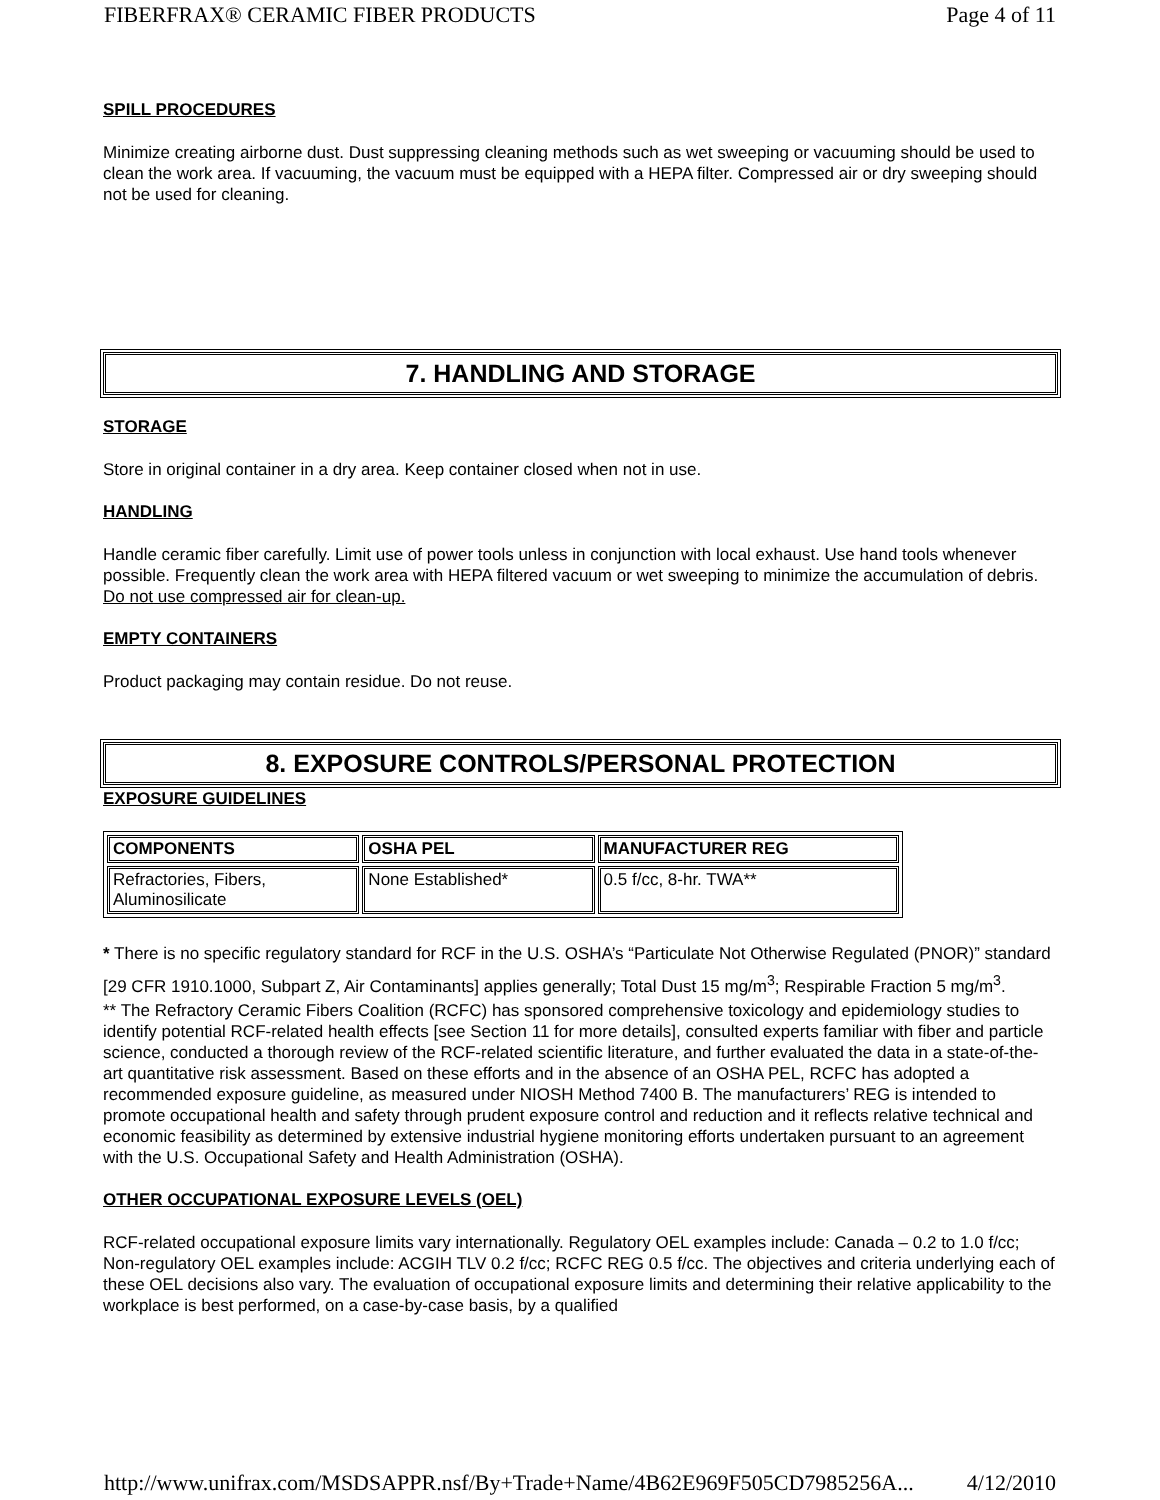FIBERFRAX® CERAMIC FIBER PRODUCTS Page 4 of 11
SPILL PROCEDURES
Minimize creating airborne dust. Dust suppressing cleaning methods such as wet sweeping or vacuuming should be used to clean the work area. If vacuuming, the vacuum must be equipped with a HEPA filter. Compressed air or dry sweeping should not be used for cleaning.
7. HANDLING AND STORAGE
STORAGE
Store in original container in a dry area. Keep container closed when not in use.
HANDLING
Handle ceramic fiber carefully. Limit use of power tools unless in conjunction with local exhaust. Use hand tools whenever possible. Frequently clean the work area with HEPA filtered vacuum or wet sweeping to minimize the accumulation of debris. Do not use compressed air for clean-up.
EMPTY CONTAINERS
Product packaging may contain residue. Do not reuse.
8. EXPOSURE CONTROLS/PERSONAL PROTECTION
EXPOSURE GUIDELINES
| COMPONENTS | OSHA PEL | MANUFACTURER REG |
| --- | --- | --- |
| Refractories, Fibers, Aluminosilicate | None Established* | 0.5 f/cc, 8-hr. TWA** |
* There is no specific regulatory standard for RCF in the U.S. OSHA’s “Particulate Not Otherwise Regulated (PNOR)” standard [29 CFR 1910.1000, Subpart Z, Air Contaminants] applies generally; Total Dust 15 mg/m<sup>3</sup>; Respirable Fraction 5 mg/m<sup>3</sup>.
** The Refractory Ceramic Fibers Coalition (RCFC) has sponsored comprehensive toxicology and epidemiology studies to identify potential RCF-related health effects [see Section 11 for more details], consulted experts familiar with fiber and particle science, conducted a thorough review of the RCF-related scientific literature, and further evaluated the data in a state-of-the-art quantitative risk assessment. Based on these efforts and in the absence of an OSHA PEL, RCFC has adopted a recommended exposure guideline, as measured under NIOSH Method 7400 B. The manufacturers’ REG is intended to promote occupational health and safety through prudent exposure control and reduction and it reflects relative technical and economic feasibility as determined by extensive industrial hygiene monitoring efforts undertaken pursuant to an agreement with the U.S. Occupational Safety and Health Administration (OSHA).
OTHER OCCUPATIONAL EXPOSURE LEVELS (OEL)
RCF-related occupational exposure limits vary internationally. Regulatory OEL examples include: Canada – 0.2 to 1.0 f/cc; Non-regulatory OEL examples include: ACGIH TLV 0.2 f/cc; RCFC REG 0.5 f/cc. The objectives and criteria underlying each of these OEL decisions also vary. The evaluation of occupational exposure limits and determining their relative applicability to the workplace is best performed, on a case-by-case basis, by a qualified
http://www.unifrax.com/MSDSAPPR.nsf/By+Trade+Name/4B62E969F505CD7985256A... 4/12/2010